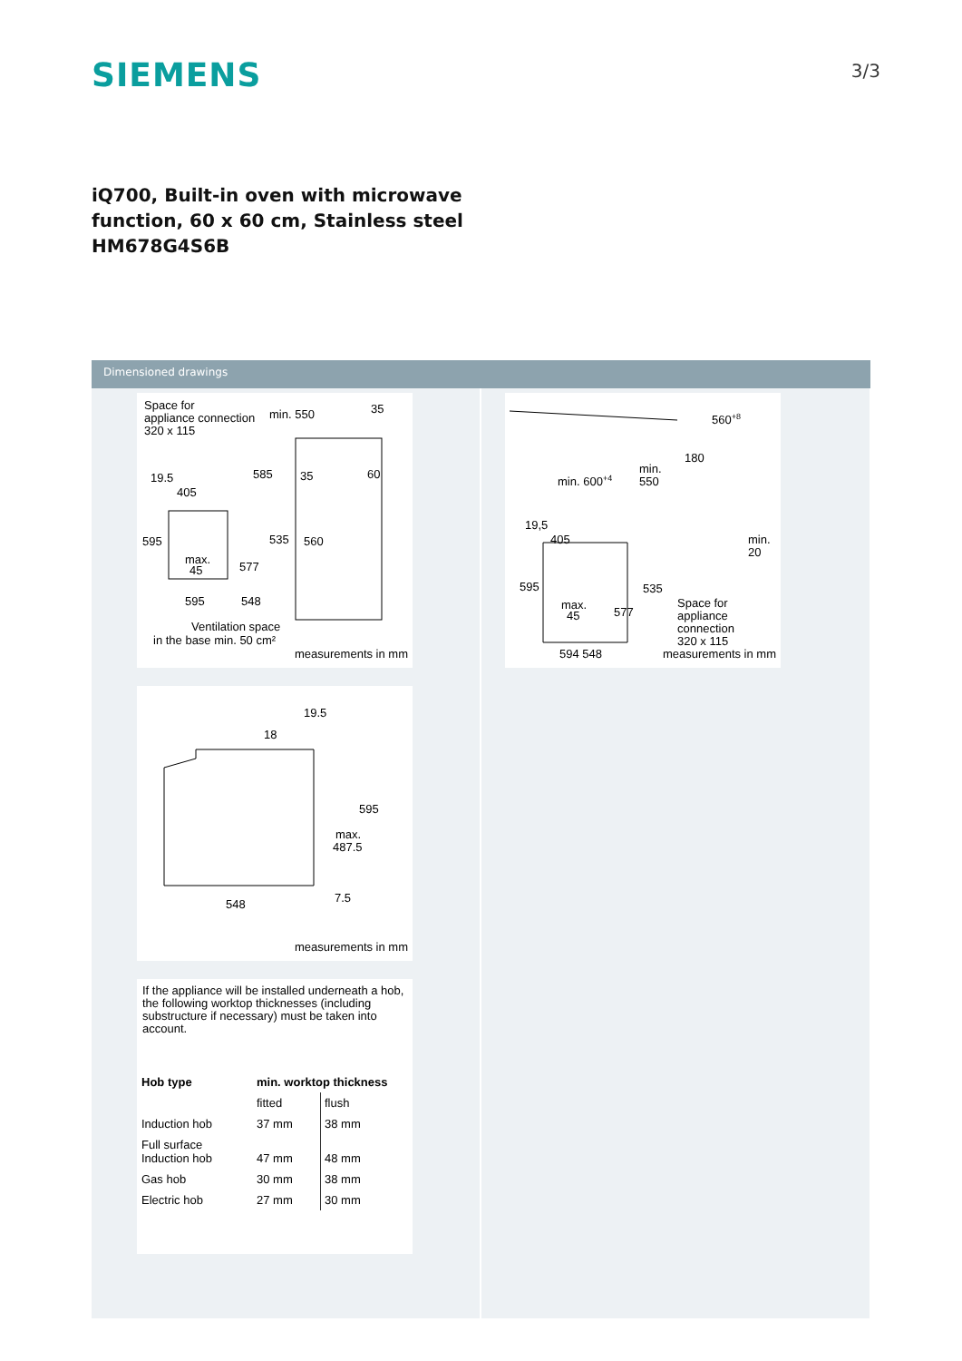SIEMENS
3/3
iQ700, Built-in oven with microwave
function, 60 x 60 cm, Stainless steel
HM678G4S6B
Dimensioned drawings
Space for
appliance connection
320 x 115
min. 550
35
19.5
405
585
35
60
595
535
560
max.
45
577
595
548
Ventilation space
in the base min. 50 cm²
measurements in mm
19.5
18
595
max.
487.5
7.5
548
measurements in mm
If the appliance will be installed underneath a hob, the following worktop thicknesses (including substructure if necessary) must be taken into account.
| Hob type | min. worktop thickness | |
| --- | --- | --- |
| | fitted | flush |
| Induction hob | 37 mm | 38 mm |
| Full surface Induction hob | 47 mm | 48 mm |
| Gas hob | 30 mm | 38 mm |
| Electric hob | 27 mm | 30 mm |
560+8
180
min.
550
min. 600+4
19,5
405
min.
20
595
535
Space for
appliance
connection
max.
45
577
320 x 115
594 548 measurements in mm